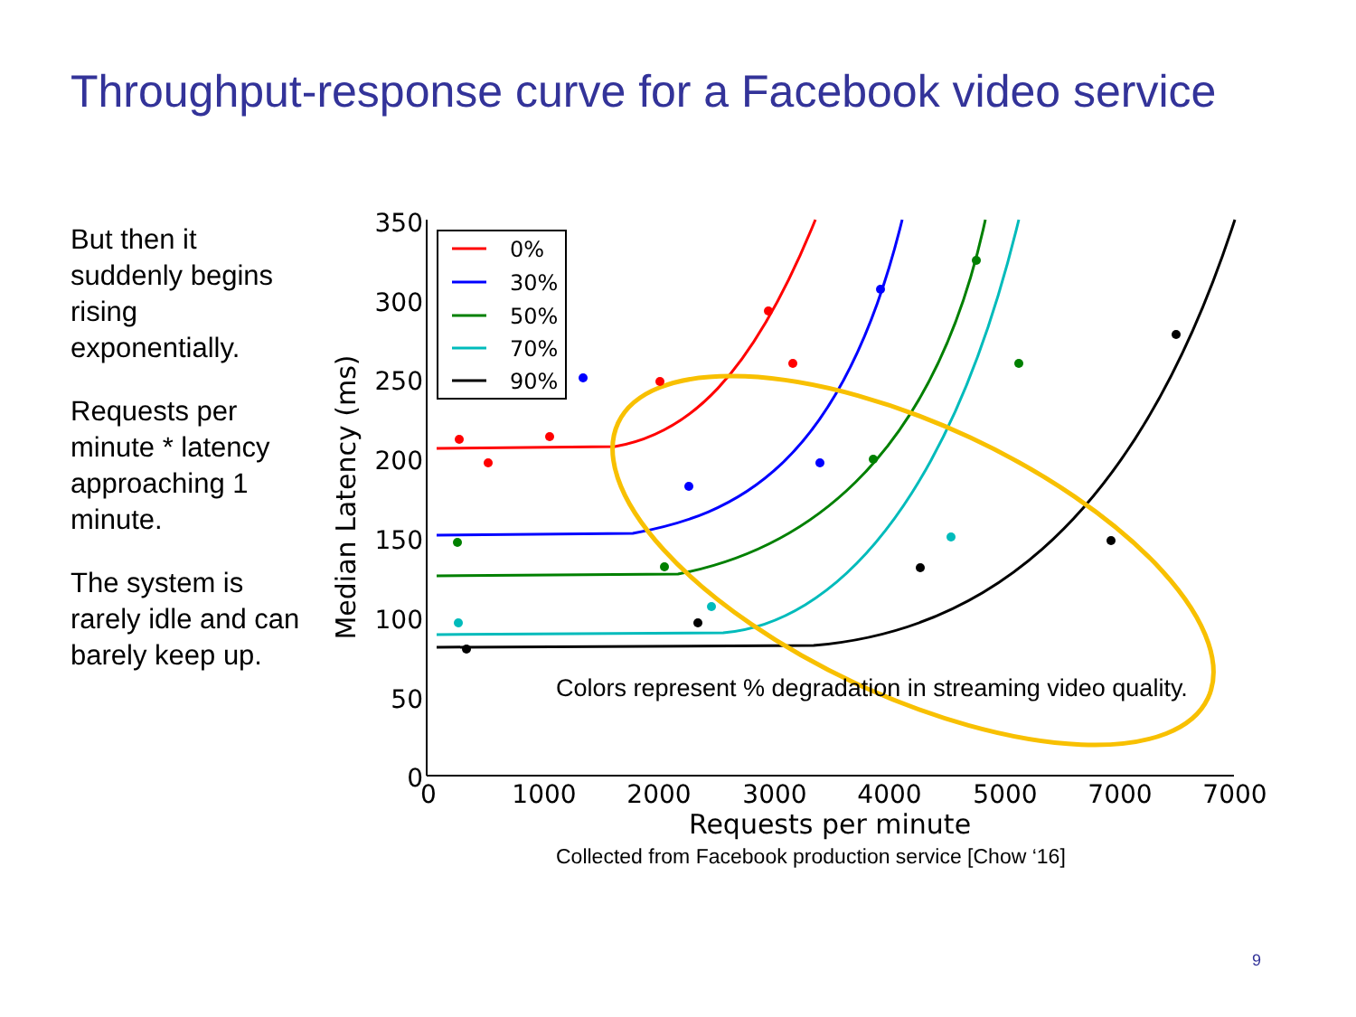Throughput-response curve for a Facebook video service
But then it suddenly begins rising exponentially.
Requests per minute * latency approaching 1 minute.
The system is rarely idle and can barely keep up.
350
300
250
200
150
100
50
0
0
1000
2000
3000
4000
5000
7000
7000
Requests per minute
Median Latency (ms)
0%
30%
50%
70%
90%
Colors represent % degradation in streaming video quality.
Collected from Facebook production service [Chow ‘16]
9